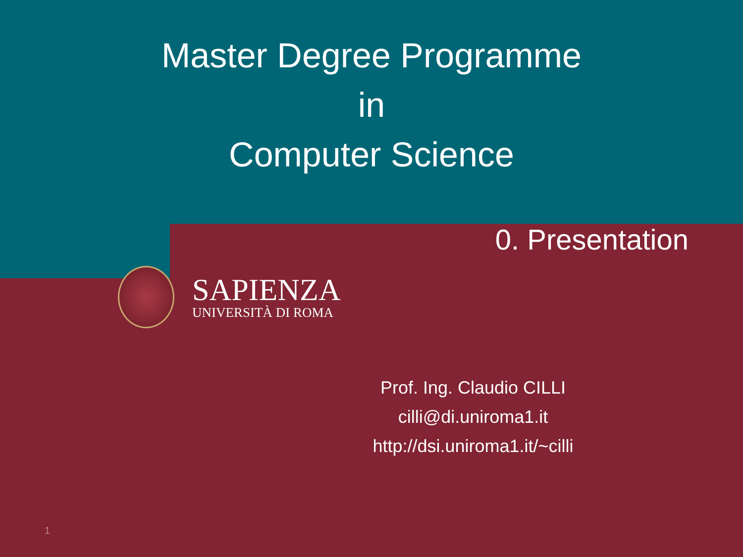Master Degree Programme
in
Computer Science
0. Presentation
SAPIENZA
UNIVERSITÀ DI ROMA
Prof. Ing. Claudio CILLI
cilli@di.uniroma1.it
http://dsi.uniroma1.it/~cilli
1